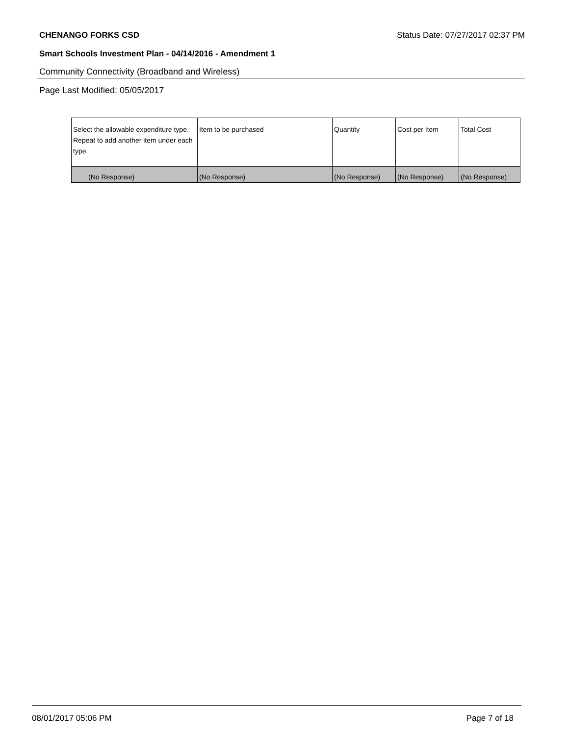CHENANGO FORKS CSD Status Date: 07/27/2017 02:37 PM
Smart Schools Investment Plan - 04/14/2016 - Amendment 1
Community Connectivity (Broadband and Wireless)
Page Last Modified: 05/05/2017
| Select the allowable expenditure type. Repeat to add another item under each type. | Item to be purchased | Quantity | Cost per Item | Total Cost |
| --- | --- | --- | --- | --- |
| (No Response) | (No Response) | (No Response) | (No Response) | (No Response) |
08/01/2017 05:06 PM Page 7 of 18